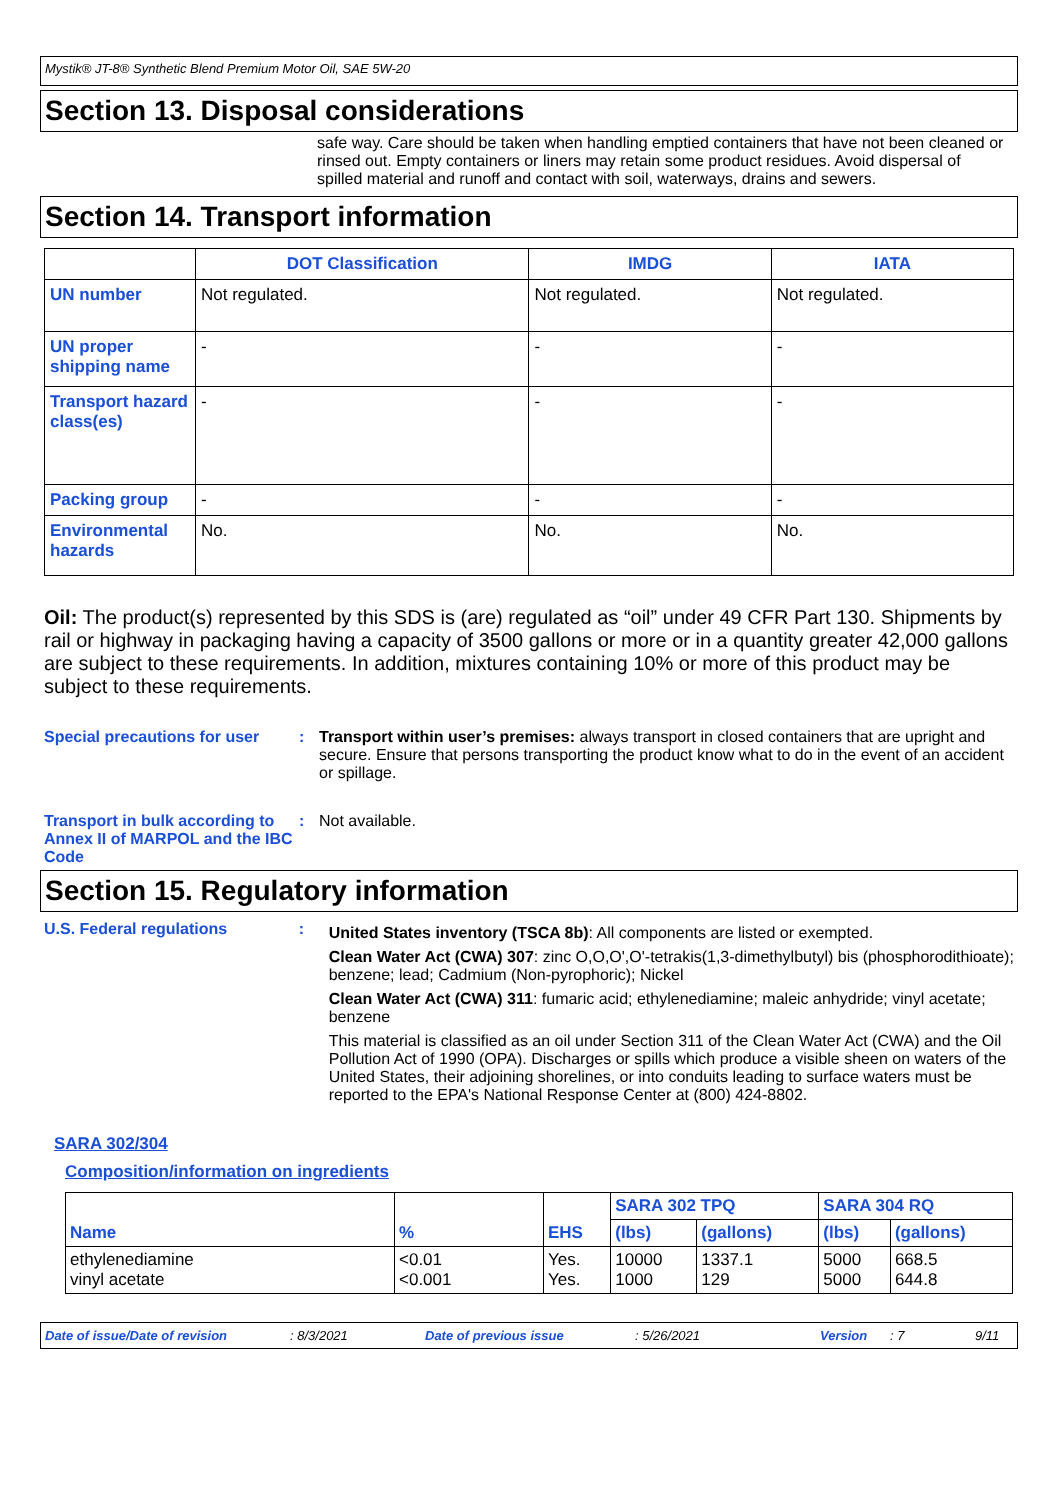Mystik® JT-8® Synthetic Blend Premium Motor Oil, SAE 5W-20
Section 13. Disposal considerations
safe way. Care should be taken when handling emptied containers that have not been cleaned or rinsed out. Empty containers or liners may retain some product residues. Avoid dispersal of spilled material and runoff and contact with soil, waterways, drains and sewers.
Section 14. Transport information
| | DOT Classification | IMDG | IATA |
| --- | --- | --- | --- |
| UN number | Not regulated. | Not regulated. | Not regulated. |
| UN proper shipping name | - | - | - |
| Transport hazard class(es) | - | - | - |
| Packing group | - | - | - |
| Environmental hazards | No. | No. | No. |
Oil: The product(s) represented by this SDS is (are) regulated as “oil” under 49 CFR Part 130. Shipments by rail or highway in packaging having a capacity of 3500 gallons or more or in a quantity greater 42,000 gallons are subject to these requirements. In addition, mixtures containing 10% or more of this product may be subject to these requirements.
Special precautions for user
: Transport within user’s premises: always transport in closed containers that are upright and secure. Ensure that persons transporting the product know what to do in the event of an accident or spillage.
Transport in bulk according to Annex II of MARPOL and the IBC Code
: Not available.
Section 15. Regulatory information
U.S. Federal regulations :
United States inventory (TSCA 8b): All components are listed or exempted.
Clean Water Act (CWA) 307: zinc O,O,O',O'-tetrakis(1,3-dimethylbutyl) bis (phosphorodithioate); benzene; lead; Cadmium (Non-pyrophoric); Nickel
Clean Water Act (CWA) 311: fumaric acid; ethylenediamine; maleic anhydride; vinyl acetate; benzene
This material is classified as an oil under Section 311 of the Clean Water Act (CWA) and the Oil Pollution Act of 1990 (OPA). Discharges or spills which produce a visible sheen on waters of the United States, their adjoining shorelines, or into conduits leading to surface waters must be reported to the EPA's National Response Center at (800) 424-8802.
SARA 302/304
Composition/information on ingredients
| Name | % | EHS | SARA 302 TPQ | | SARA 304 RQ | |
| --- | --- | --- | --- | --- | --- | --- |
| | | | (lbs) | (gallons) | (lbs) | (gallons) |
| ethylenediamine vinyl acetate | <0.01 <0.001 | Yes. Yes. | 10000 1000 | 1337.1 129 | 5000 5000 | 668.5 644.8 |
Date of issue/Date of revision: 8/3/2021 Date of previous issue: 5/26/2021 Version: 7 9/11